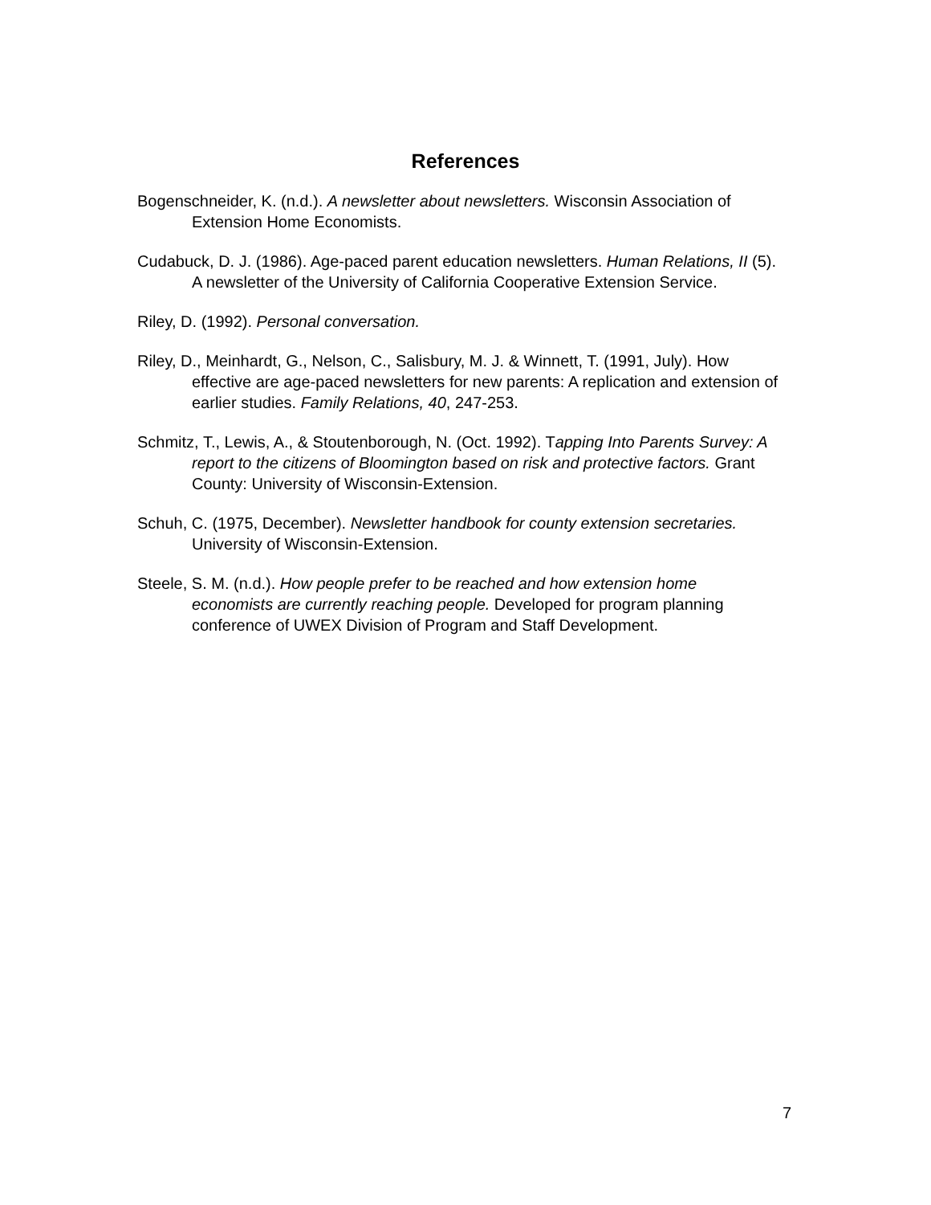References
Bogenschneider, K. (n.d.). A newsletter about newsletters. Wisconsin Association of Extension Home Economists.
Cudabuck, D. J. (1986). Age-paced parent education newsletters. Human Relations, II (5). A newsletter of the University of California Cooperative Extension Service.
Riley, D. (1992). Personal conversation.
Riley, D., Meinhardt, G., Nelson, C., Salisbury, M. J. & Winnett, T. (1991, July). How effective are age-paced newsletters for new parents: A replication and extension of earlier studies. Family Relations, 40, 247-253.
Schmitz, T., Lewis, A., & Stoutenborough, N. (Oct. 1992). Tapping Into Parents Survey: A report to the citizens of Bloomington based on risk and protective factors. Grant County: University of Wisconsin-Extension.
Schuh, C. (1975, December). Newsletter handbook for county extension secretaries. University of Wisconsin-Extension.
Steele, S. M. (n.d.). How people prefer to be reached and how extension home economists are currently reaching people. Developed for program planning conference of UWEX Division of Program and Staff Development.
7